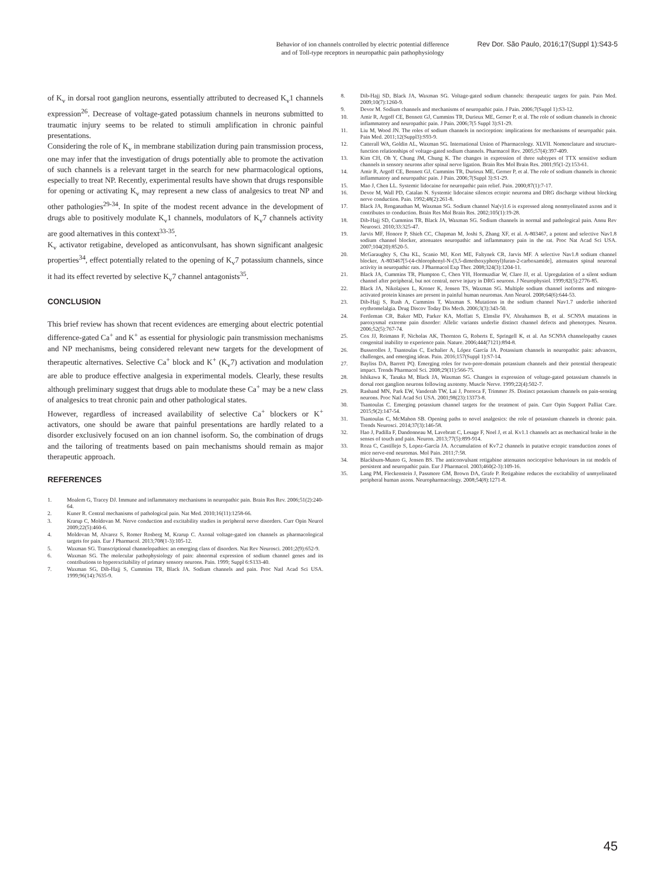Behavior of ion channels controlled by electric potential difference
and of Toll-type receptors in neuropathic pain pathophysiology
Rev Dor. São Paulo, 2016;17(Suppl 1):S43-5
of K<sub>v</sub> in dorsal root ganglion neurons, essentially attributed to decreased K<sub>v</sub>1 channels expression<sup>26</sup>. Decrease of voltage-gated potassium channels in neurons submitted to traumatic injury seems to be related to stimuli amplification in chronic painful presentations.
Considering the role of K<sub>v</sub> in membrane stabilization during pain transmission process, one may infer that the investigation of drugs potentially able to promote the activation of such channels is a relevant target in the search for new pharmacological options, especially to treat NP. Recently, experimental results have shown that drugs responsible for opening or activating K<sub>v</sub> may represent a new class of analgesics to treat NP and other pathologies<sup>29-34</sup>. In spite of the modest recent advance in the development of drugs able to positively modulate K<sub>v</sub>1 channels, modulators of K<sub>v</sub>7 channels activity are good alternatives in this context<sup>33-35</sup>.
K<sub>v</sub> activator retigabine, developed as anticonvulsant, has shown significant analgesic properties<sup>34</sup>, effect potentially related to the opening of K<sub>v</sub>7 potassium channels, since it had its effect reverted by selective K<sub>v</sub>7 channel antagonists<sup>35</sup>.
CONCLUSION
This brief review has shown that recent evidences are emerging about electric potential difference-gated Ca<sup>+</sup> and K<sup>+</sup> as essential for physiologic pain transmission mechanisms and NP mechanisms, being considered relevant new targets for the development of therapeutic alternatives. Selective Ca<sup>+</sup> block and K<sup>+</sup> (K<sub>v</sub>7) activation and modulation are able to produce effective analgesia in experimental models. Clearly, these results although preliminary suggest that drugs able to modulate these Ca<sup>+</sup> may be a new class of analgesics to treat chronic pain and other pathological states.
However, regardless of increased availability of selective Ca<sup>+</sup> blockers or K<sup>+</sup> activators, one should be aware that painful presentations are hardly related to a disorder exclusively focused on an ion channel isoform. So, the combination of drugs and the tailoring of treatments based on pain mechanisms should remain as major therapeutic approach.
REFERENCES
1. Moalem G, Tracey DJ. Immune and inflammatory mechanisms in neuropathic pain. Brain Res Rev. 2006;51(2):240-64.
2. Kuner R. Central mechanisms of pathological pain. Nat Med. 2010;16(11):1258-66.
3. Krarup C, Moldovan M. Nerve conduction and excitability studies in peripheral nerve disorders. Curr Opin Neurol 2009;22(5):460-6.
4. Moldovan M, Alvarez S, Romer Rosberg M, Krarup C. Axonal voltage-gated ion channels as pharmacological targets for pain. Eur J Pharmacol. 2013;708(1-3):105-12.
5. Waxman SG. Transcriptional channelopathies: an emerging class of disorders. Nat Rev Neurosci. 2001;2(9):652-9.
6. Waxman SG. The molecular pathophysiology of pain: abnormal expression of sodium channel genes and its contributions to hyperexcitability of primary sensory neurons. Pain. 1999; Suppl 6:S133-40.
7. Waxman SG, Dib-Hajj S, Cummins TR, Black JA. Sodium channels and pain. Proc Natl Acad Sci USA. 1999;96(14):7635-9.
8. Dib-Hajj SD, Black JA, Waxman SG. Voltage-gated sodium channels: therapeutic targets for pain. Pain Med. 2009;10(7):1260-9.
9. Devor M. Sodium channels and mechanisms of neuropathic pain. J Pain. 2006;7(Suppl 1):S3-12.
10. Amir R, Argoff CE, Bennett GJ, Cummins TR, Durieux ME, Gerner P, et al. The role of sodium channels in chronic inflammatory and neuropathic pain. J Pain. 2006;7(5 Suppl 3):S1-29.
11. Liu M, Wood JN. The roles of sodium channels in nociception: implications for mechanisms of neuropathic pain. Pain Med. 2011;12(Suppl3):S93-9.
12. Catterall WA, Goldin AL, Waxman SG. International Union of Pharmacology. XLVII. Nomenclature and structure-function relationships of voltage-gated sodium channels. Pharmacol Rev. 2005;57(4):397-409.
13. Kim CH, Oh Y, Chung JM, Chung K. The changes in expression of three subtypes of TTX sensitive sodium channels in sensory neurons after spinal nerve ligation. Brain Res Mol Brain Res. 2001;95(1-2):153-61.
14. Amir R, Argoff CE, Bennett GJ, Cummins TR, Durieux ME, Gerner P, et al. The role of sodium channels in chronic inflammatory and neuropathic pain. J Pain. 2006;7(Suppl 3):S1-29.
15. Mao J, Chen LL. Systemic lidocaine for neuropathic pain relief. Pain. 2000;87(1):7-17.
16. Devor M, Wall PD, Catalan N. Systemic lidocaine silences ectopic neuroma and DRG discharge without blocking nerve conduction. Pain. 1992;48(2):261-8.
17. Black JA, Renganathan M, Waxman SG. Sodium channel Na(v)1.6 is expressed along nonmyelinated axons and it contributes to conduction. Brain Res Mol Brain Res. 2002;105(1):19-28.
18. Dib-Hajj SD, Cummins TR, Black JA, Waxman SG. Sodium channels in normal and pathological pain. Annu Rev Neurosci. 2010;33:325-47.
19. Jarvis MF, Honore P, Shieh CC, Chapman M, Joshi S, Zhang XF, et al. A-803467, a potent and selective Nav1.8 sodium channel blocker, attenuates neuropathic and inflammatory pain in the rat. Proc Nat Acad Sci USA. 2007;104(20):8520-5.
20. McGaraughty S, Chu KL, Scanio MJ, Kort ME, Faltynek CR, Jarvis MF. A selective Nav1.8 sodium channel blocker, A-803467[5-(4-chlorophenyl-N-(3,5-dimethoxyphenyl)furan-2-carboxamide], attenuates spinal neuronal activity in neuropathic rats. J Pharmacol Exp Ther. 2008;324(3):1204-11.
21. Black JA, Cummins TR, Plumpton C, Chen YH, Hormuzdiar W, Clare JJ, et al. Upregulation of a silent sodium channel after peripheral, but not central, nerve injury in DRG neurons. J Neurophysiol. 1999;82(5):2776-85.
22. Black JA, Nikolajsen L, Kroner K, Jensen TS, Waxman SG. Multiple sodium channel isoforms and mitogen-activated protein kinases are present in painful human neuromas. Ann Neurol. 2008;64(6):644-53.
23. Dib-Hajj S, Rush A, Cummins T, Waxman S. Mutations in the sodium channel Nav1.7 underlie inherited erythromelalgia. Drug Discov Today Dis Mech. 2006;3(3):343-50.
24. Fertleman CR, Baker MD, Parker KA, Moffatt S, Elmslie FV, Abrahamsen B, et al. SCN9A mutations in paroxysmal extreme pain disorder: Allelic variants underlie distinct channel defects and phenotypes. Neuron. 2006;52(5):767-74.
25. Cox JJ, Reimann F, Nicholas AK, Thornton G, Roberts E, Springell K, et al. An SCN9A channelopathy causes congenital inability to experience pain. Nature. 2006;444(7121):894-8.
26. Busserolles J, Tsantoulas C, Eschalier A, López García JA. Potassium channels in neuropathic pain: advances, challenges, and emerging ideas. Pain. 2016;157(Suppl 1):S7-14.
27. Bayliss DA, Barrett PQ. Emerging roles for two-pore-domain potassium channels and their potential therapeutic impact. Trends Pharmacol Sci. 2008;29(11):566-75.
28. Ishikawa K, Tanaka M, Black JA, Waxman SG. Changes in expression of voltage-gated potassium channels in dorsal root ganglion neurons following axotomy. Muscle Nerve. 1999;22(4):502-7.
29. Rasband MN, Park EW, Vanderah TW, Lai J, Porreca F, Trimmer JS. Distinct potassium channels on pain-sensing neurons. Proc Natl Acad Sci USA. 2001;98(23):13373-8.
30. Tsantoulas C. Emerging potassium channel targets for the treatment of pain. Curr Opin Support Palliat Care. 2015;9(2):147-54.
31. Tsantoulas C, McMahon SB. Opening paths to novel analgesics: the role of potassium channels in chronic pain. Trends Neurosci. 2014;37(3):146-58.
32. Hao J, Padilla F, Dandonneau M, Lavebratt C, Lesage F, Noel J, et al. Kv1.1 channels act as mechanical brake in the senses of touch and pain. Neuron. 2013;77(5):899-914.
33. Roza C, Castillejo S, Lopez-García JA. Accumulation of Kv7.2 channels in putative ectopic transduction zones of mice nerve-end neuromas. Mol Pain. 2011;7:58.
34. Blackburn-Munro G, Jensen BS. The anticonvulsant retigabine attenuates nociceptive behaviours in rat models of persistent and neuropathic pain. Eur J Pharmacol. 2003;460(2-3):109-16.
35. Lang PM, Fleckenstein J, Passmore GM, Brown DA, Grafe P. Retigabine reduces the excitability of unmyelinated peripheral human axons. Neuropharmacology. 2008;54(8):1271-8.
45